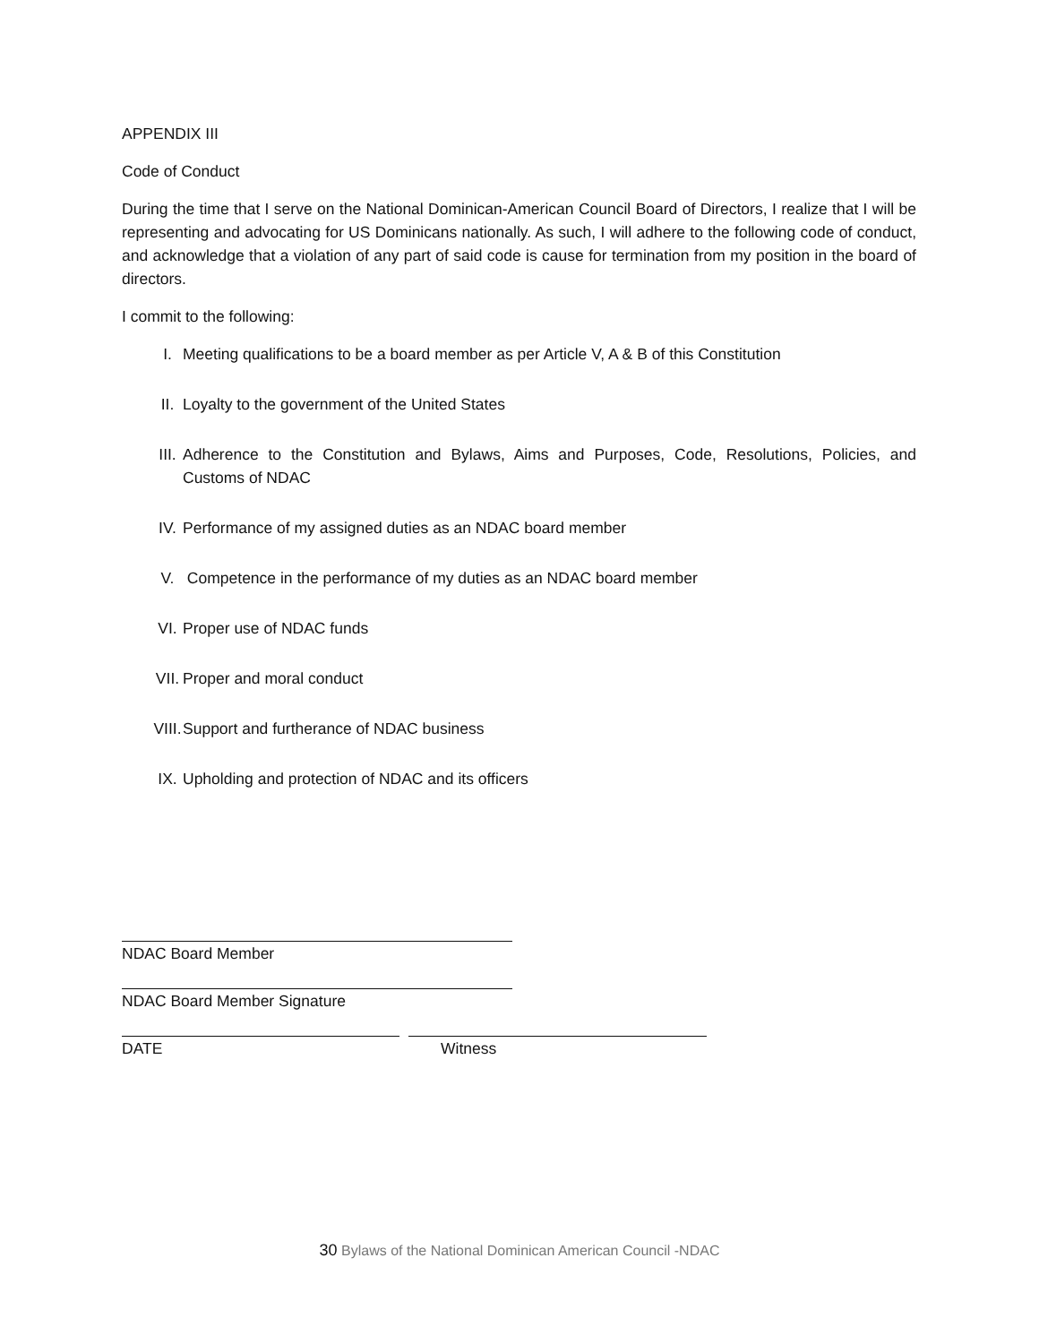APPENDIX III
Code of Conduct
During the time that I serve on the National Dominican-American Council Board of Directors, I realize that I will be representing and advocating for US Dominicans nationally. As such, I will adhere to the following code of conduct, and acknowledge that a violation of any part of said code is cause for termination from my position in the board of directors.
I commit to the following:
I. Meeting qualifications to be a board member as per Article V, A & B of this Constitution
II. Loyalty to the government of the United States
III. Adherence to the Constitution and Bylaws, Aims and Purposes, Code, Resolutions, Policies, and Customs of NDAC
IV. Performance of my assigned duties as an NDAC board member
V. Competence in the performance of my duties as an NDAC board member
VI. Proper use of NDAC funds
VII. Proper and moral conduct
VIII. Support and furtherance of NDAC business
IX. Upholding and protection of NDAC and its officers
NDAC Board Member
NDAC Board Member Signature
DATE Witness
30 Bylaws of the National Dominican American Council -NDAC